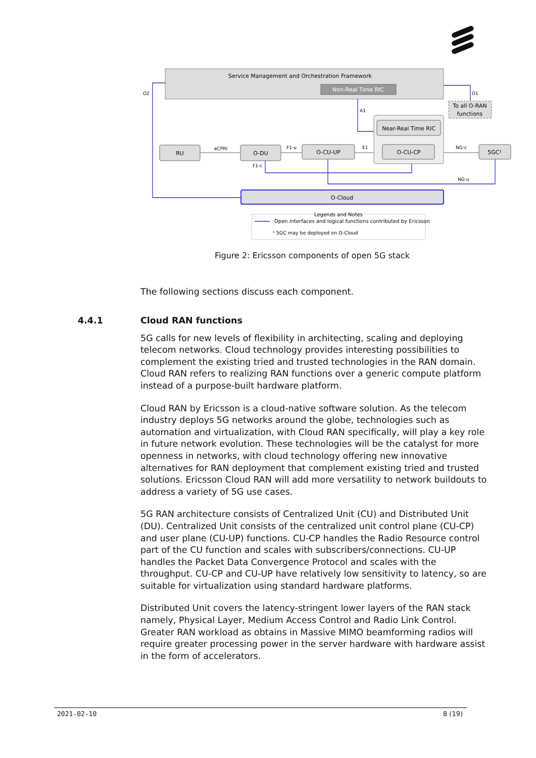Service Management and Orchestration Framework
Non-Real Time RIC
O2
O1
A1
To all O-RAN
functions
Near-Real Time RIC
RU
O-DU
O-CU-UP
O-CU-CP
5GC¹
eCPRI
F1-u
E1
NG-c
F1-c
NG-u
O-Cloud
Legends and Notes
Open interfaces and logical functions contributed by Ericsson
¹ 5GC may be deployed on O-Cloud
Figure 2: Ericsson components of open 5G stack
The following sections discuss each component.
5G calls for new levels of flexibility in architecting, scaling and deploying telecom networks. Cloud technology provides interesting possibilities to complement the existing tried and trusted technologies in the RAN domain. Cloud RAN refers to realizing RAN functions over a generic compute platform instead of a purpose-built hardware platform.
Cloud RAN by Ericsson is a cloud-native software solution. As the telecom industry deploys 5G networks around the globe, technologies such as automation and virtualization, with Cloud RAN specifically, will play a key role in future network evolution. These technologies will be the catalyst for more openness in networks, with cloud technology offering new innovative alternatives for RAN deployment that complement existing tried and trusted solutions. Ericsson Cloud RAN will add more versatility to network buildouts to address a variety of 5G use cases.
5G RAN architecture consists of Centralized Unit (CU) and Distributed Unit (DU). Centralized Unit consists of the centralized unit control plane (CU-CP) and user plane (CU-UP) functions. CU-CP handles the Radio Resource control part of the CU function and scales with subscribers/connections. CU-UP handles the Packet Data Convergence Protocol and scales with the throughput. CU-CP and CU-UP have relatively low sensitivity to latency, so are suitable for virtualization using standard hardware platforms.
Distributed Unit covers the latency-stringent lower layers of the RAN stack namely, Physical Layer, Medium Access Control and Radio Link Control. Greater RAN workload as obtains in Massive MIMO beamforming radios will require greater processing power in the server hardware with hardware assist in the form of accelerators.
4.4.1 Cloud RAN functions
2021-02-10 8 (19)